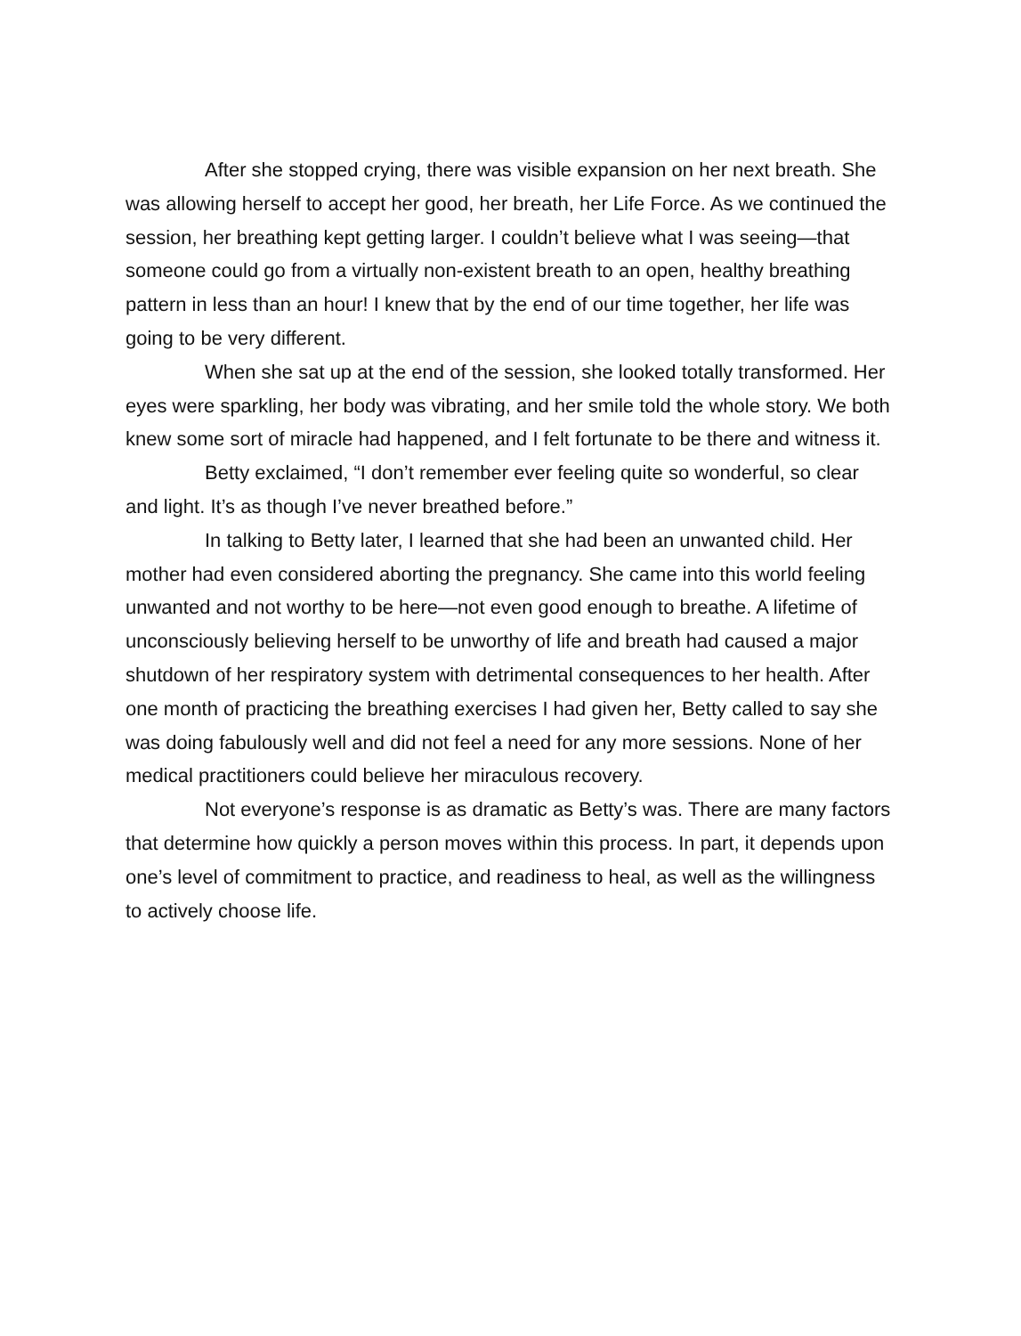After she stopped crying, there was visible expansion on her next breath. She was allowing herself to accept her good, her breath, her Life Force. As we continued the session, her breathing kept getting larger. I couldn’t believe what I was seeing—that someone could go from a virtually non-existent breath to an open, healthy breathing pattern in less than an hour! I knew that by the end of our time together, her life was going to be very different.
When she sat up at the end of the session, she looked totally transformed. Her eyes were sparkling, her body was vibrating, and her smile told the whole story. We both knew some sort of miracle had happened, and I felt fortunate to be there and witness it.
Betty exclaimed, “I don’t remember ever feeling quite so wonderful, so clear and light. It’s as though I’ve never breathed before.”
In talking to Betty later, I learned that she had been an unwanted child. Her mother had even considered aborting the pregnancy. She came into this world feeling unwanted and not worthy to be here—not even good enough to breathe. A lifetime of unconsciously believing herself to be unworthy of life and breath had caused a major shutdown of her respiratory system with detrimental consequences to her health. After one month of practicing the breathing exercises I had given her, Betty called to say she was doing fabulously well and did not feel a need for any more sessions. None of her medical practitioners could believe her miraculous recovery.
Not everyone’s response is as dramatic as Betty’s was. There are many factors that determine how quickly a person moves within this process. In part, it depends upon one’s level of commitment to practice, and readiness to heal, as well as the willingness to actively choose life.